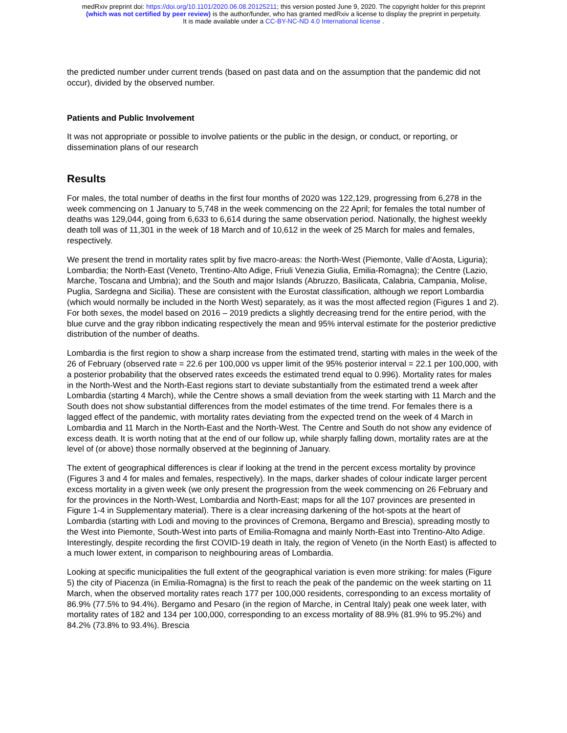medRxiv preprint doi: https://doi.org/10.1101/2020.06.08.20125211; this version posted June 9, 2020. The copyright holder for this preprint
(which was not certified by peer review) is the author/funder, who has granted medRxiv a license to display the preprint in perpetuity.
It is made available under a CC-BY-NC-ND 4.0 International license .
the predicted number under current trends (based on past data and on the assumption that the pandemic did not occur), divided by the observed number.
Patients and Public Involvement
It was not appropriate or possible to involve patients or the public in the design, or conduct, or reporting, or dissemination plans of our research
Results
For males, the total number of deaths in the first four months of 2020 was 122,129, progressing from 6,278 in the week commencing on 1 January to 5,748 in the week commencing on the 22 April; for females the total number of deaths was 129,044, going from 6,633 to 6,614 during the same observation period. Nationally, the highest weekly death toll was of 11,301 in the week of 18 March and of 10,612 in the week of 25 March for males and females, respectively.
We present the trend in mortality rates split by five macro-areas: the North-West (Piemonte, Valle d’Aosta, Liguria); Lombardia; the North-East (Veneto, Trentino-Alto Adige, Friuli Venezia Giulia, Emilia-Romagna); the Centre (Lazio, Marche, Toscana and Umbria); and the South and major Islands (Abruzzo, Basilicata, Calabria, Campania, Molise, Puglia, Sardegna and Sicilia). These are consistent with the Eurostat classification, although we report Lombardia (which would normally be included in the North West) separately, as it was the most affected region (Figures 1 and 2). For both sexes, the model based on 2016 – 2019 predicts a slightly decreasing trend for the entire period, with the blue curve and the gray ribbon indicating respectively the mean and 95% interval estimate for the posterior predictive distribution of the number of deaths.
Lombardia is the first region to show a sharp increase from the estimated trend, starting with males in the week of the 26 of February (observed rate = 22.6 per 100,000 vs upper limit of the 95% posterior interval = 22.1 per 100,000, with a posterior probability that the observed rates exceeds the estimated trend equal to 0.996). Mortality rates for males in the North-West and the North-East regions start to deviate substantially from the estimated trend a week after Lombardia (starting 4 March), while the Centre shows a small deviation from the week starting with 11 March and the South does not show substantial differences from the model estimates of the time trend. For females there is a lagged effect of the pandemic, with mortality rates deviating from the expected trend on the week of 4 March in Lombardia and 11 March in the North-East and the North-West. The Centre and South do not show any evidence of excess death. It is worth noting that at the end of our follow up, while sharply falling down, mortality rates are at the level of (or above) those normally observed at the beginning of January.
The extent of geographical differences is clear if looking at the trend in the percent excess mortality by province (Figures 3 and 4 for males and females, respectively). In the maps, darker shades of colour indicate larger percent excess mortality in a given week (we only present the progression from the week commencing on 26 February and for the provinces in the North-West, Lombardia and North-East; maps for all the 107 provinces are presented in Figure 1-4 in Supplementary material). There is a clear increasing darkening of the hot-spots at the heart of Lombardia (starting with Lodi and moving to the provinces of Cremona, Bergamo and Brescia), spreading mostly to the West into Piemonte, South-West into parts of Emilia-Romagna and mainly North-East into Trentino-Alto Adige. Interestingly, despite recording the first COVID-19 death in Italy, the region of Veneto (in the North East) is affected to a much lower extent, in comparison to neighbouring areas of Lombardia.
Looking at specific municipalities the full extent of the geographical variation is even more striking: for males (Figure 5) the city of Piacenza (in Emilia-Romagna) is the first to reach the peak of the pandemic on the week starting on 11 March, when the observed mortality rates reach 177 per 100,000 residents, corresponding to an excess mortality of 86.9% (77.5% to 94.4%). Bergamo and Pesaro (in the region of Marche, in Central Italy) peak one week later, with mortality rates of 182 and 134 per 100,000, corresponding to an excess mortality of 88.9% (81.9% to 95.2%) and 84.2% (73.8% to 93.4%). Brescia